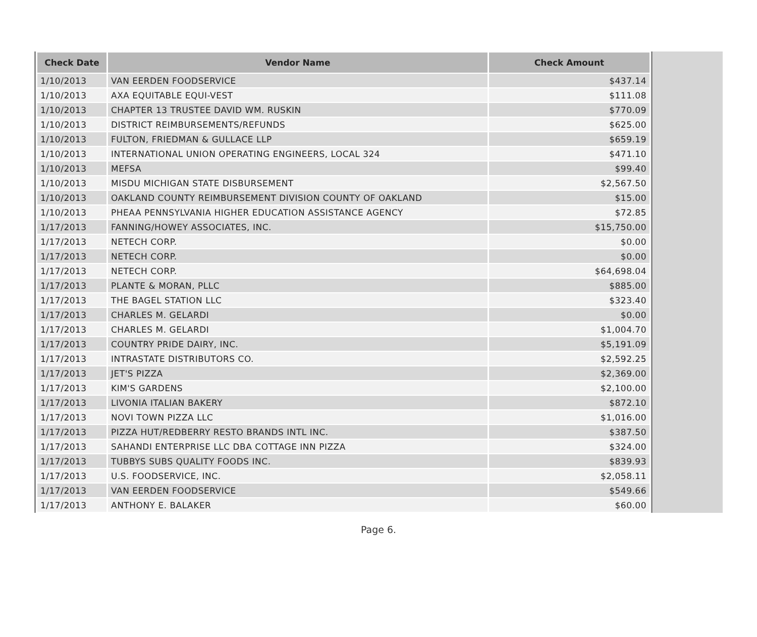| Check Date | Vendor Name | Check Amount |
| --- | --- | --- |
| 1/10/2013 | VAN EERDEN FOODSERVICE | $437.14 |
| 1/10/2013 | AXA EQUITABLE EQUI-VEST | $111.08 |
| 1/10/2013 | CHAPTER 13 TRUSTEE DAVID WM. RUSKIN | $770.09 |
| 1/10/2013 | DISTRICT REIMBURSEMENTS/REFUNDS | $625.00 |
| 1/10/2013 | FULTON, FRIEDMAN & GULLACE LLP | $659.19 |
| 1/10/2013 | INTERNATIONAL UNION OPERATING ENGINEERS, LOCAL 324 | $471.10 |
| 1/10/2013 | MEFSA | $99.40 |
| 1/10/2013 | MISDU MICHIGAN STATE DISBURSEMENT | $2,567.50 |
| 1/10/2013 | OAKLAND COUNTY REIMBURSEMENT DIVISION COUNTY OF OAKLAND | $15.00 |
| 1/10/2013 | PHEAA PENNSYLVANIA HIGHER EDUCATION ASSISTANCE AGENCY | $72.85 |
| 1/17/2013 | FANNING/HOWEY ASSOCIATES, INC. | $15,750.00 |
| 1/17/2013 | NETECH CORP. | $0.00 |
| 1/17/2013 | NETECH CORP. | $0.00 |
| 1/17/2013 | NETECH CORP. | $64,698.04 |
| 1/17/2013 | PLANTE & MORAN, PLLC | $885.00 |
| 1/17/2013 | THE BAGEL STATION LLC | $323.40 |
| 1/17/2013 | CHARLES M. GELARDI | $0.00 |
| 1/17/2013 | CHARLES M. GELARDI | $1,004.70 |
| 1/17/2013 | COUNTRY PRIDE DAIRY, INC. | $5,191.09 |
| 1/17/2013 | INTRASTATE DISTRIBUTORS CO. | $2,592.25 |
| 1/17/2013 | JET'S PIZZA | $2,369.00 |
| 1/17/2013 | KIM'S GARDENS | $2,100.00 |
| 1/17/2013 | LIVONIA ITALIAN BAKERY | $872.10 |
| 1/17/2013 | NOVI TOWN PIZZA LLC | $1,016.00 |
| 1/17/2013 | PIZZA HUT/REDBERRY RESTO BRANDS INTL INC. | $387.50 |
| 1/17/2013 | SAHANDI ENTERPRISE LLC DBA COTTAGE INN PIZZA | $324.00 |
| 1/17/2013 | TUBBYS SUBS QUALITY FOODS INC. | $839.93 |
| 1/17/2013 | U.S. FOODSERVICE, INC. | $2,058.11 |
| 1/17/2013 | VAN EERDEN FOODSERVICE | $549.66 |
| 1/17/2013 | ANTHONY E. BALAKER | $60.00 |
Page 6.